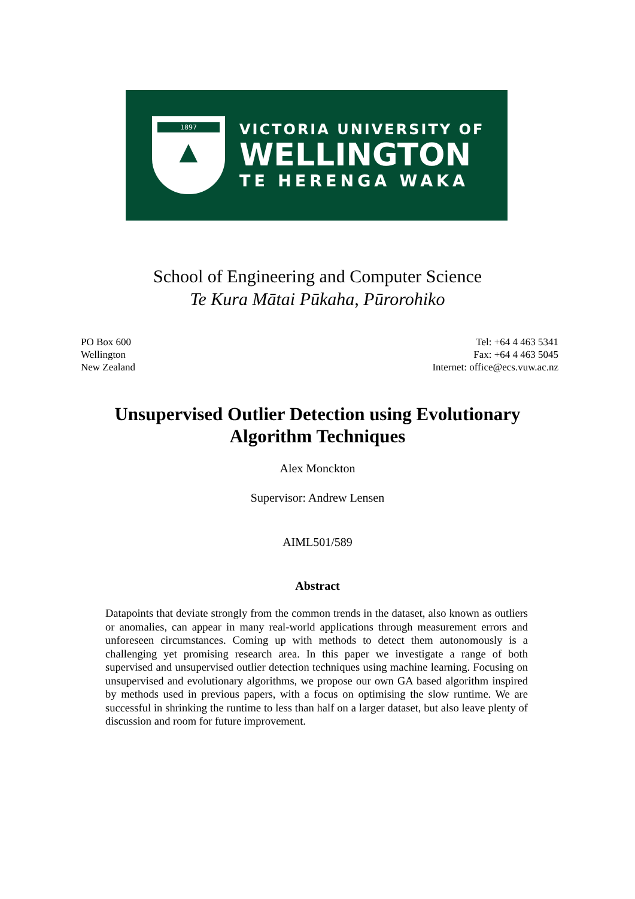1897
▲
VICTORIA UNIVERSITY OF
WELLINGTON
TE HERENGA WAKA
School of Engineering and Computer Science
Te Kura Mātai Pūkaha, Pūrorohiko
PO Box 600
Wellington
New Zealand
Tel: +64 4 463 5341
Fax: +64 4 463 5045
Internet: office@ecs.vuw.ac.nz
Unsupervised Outlier Detection using Evolutionary
Algorithm Techniques
Alex Monckton
Supervisor: Andrew Lensen
AIML501/589
Abstract
Datapoints that deviate strongly from the common trends in the dataset, also known as outliers or anomalies, can appear in many real-world applications through measurement errors and unforeseen circumstances. Coming up with methods to detect them autonomously is a challenging yet promising research area. In this paper we investigate a range of both supervised and unsupervised outlier detection techniques using machine learning. Focusing on unsupervised and evolutionary algorithms, we propose our own GA based algorithm inspired by methods used in previous papers, with a focus on optimising the slow runtime. We are successful in shrinking the runtime to less than half on a larger dataset, but also leave plenty of discussion and room for future improvement.